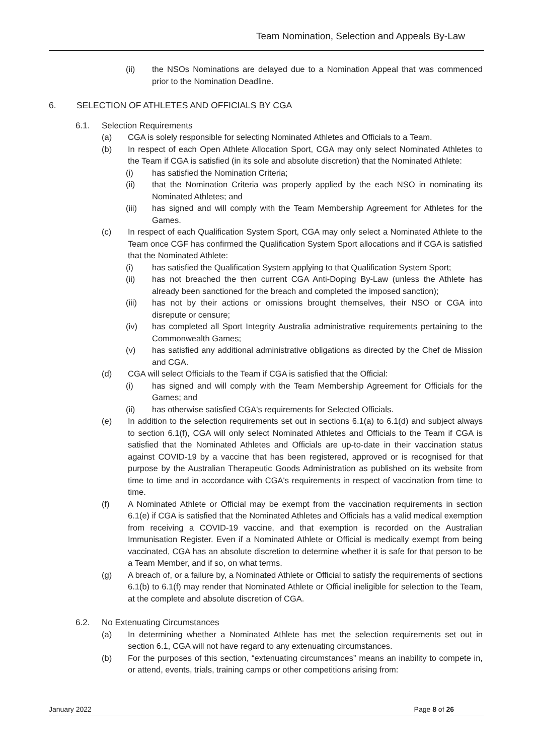Team Nomination, Selection and Appeals By-Law
(ii) the NSOs Nominations are delayed due to a Nomination Appeal that was commenced prior to the Nomination Deadline.
6. SELECTION OF ATHLETES AND OFFICIALS BY CGA
6.1. Selection Requirements
(a) CGA is solely responsible for selecting Nominated Athletes and Officials to a Team.
(b) In respect of each Open Athlete Allocation Sport, CGA may only select Nominated Athletes to the Team if CGA is satisfied (in its sole and absolute discretion) that the Nominated Athlete:
(i) has satisfied the Nomination Criteria;
(ii) that the Nomination Criteria was properly applied by the each NSO in nominating its Nominated Athletes; and
(iii) has signed and will comply with the Team Membership Agreement for Athletes for the Games.
(c) In respect of each Qualification System Sport, CGA may only select a Nominated Athlete to the Team once CGF has confirmed the Qualification System Sport allocations and if CGA is satisfied that the Nominated Athlete:
(i) has satisfied the Qualification System applying to that Qualification System Sport;
(ii) has not breached the then current CGA Anti-Doping By-Law (unless the Athlete has already been sanctioned for the breach and completed the imposed sanction);
(iii) has not by their actions or omissions brought themselves, their NSO or CGA into disrepute or censure;
(iv) has completed all Sport Integrity Australia administrative requirements pertaining to the Commonwealth Games;
(v) has satisfied any additional administrative obligations as directed by the Chef de Mission and CGA.
(d) CGA will select Officials to the Team if CGA is satisfied that the Official:
(i) has signed and will comply with the Team Membership Agreement for Officials for the Games; and
(ii) has otherwise satisfied CGA's requirements for Selected Officials.
(e) In addition to the selection requirements set out in sections 6.1(a) to 6.1(d) and subject always to section 6.1(f), CGA will only select Nominated Athletes and Officials to the Team if CGA is satisfied that the Nominated Athletes and Officials are up-to-date in their vaccination status against COVID-19 by a vaccine that has been registered, approved or is recognised for that purpose by the Australian Therapeutic Goods Administration as published on its website from time to time and in accordance with CGA's requirements in respect of vaccination from time to time.
(f) A Nominated Athlete or Official may be exempt from the vaccination requirements in section 6.1(e) if CGA is satisfied that the Nominated Athletes and Officials has a valid medical exemption from receiving a COVID-19 vaccine, and that exemption is recorded on the Australian Immunisation Register. Even if a Nominated Athlete or Official is medically exempt from being vaccinated, CGA has an absolute discretion to determine whether it is safe for that person to be a Team Member, and if so, on what terms.
(g) A breach of, or a failure by, a Nominated Athlete or Official to satisfy the requirements of sections 6.1(b) to 6.1(f) may render that Nominated Athlete or Official ineligible for selection to the Team, at the complete and absolute discretion of CGA.
6.2. No Extenuating Circumstances
(a) In determining whether a Nominated Athlete has met the selection requirements set out in section 6.1, CGA will not have regard to any extenuating circumstances.
(b) For the purposes of this section, “extenuating circumstances” means an inability to compete in, or attend, events, trials, training camps or other competitions arising from:
January 2022 Page 8 of 26